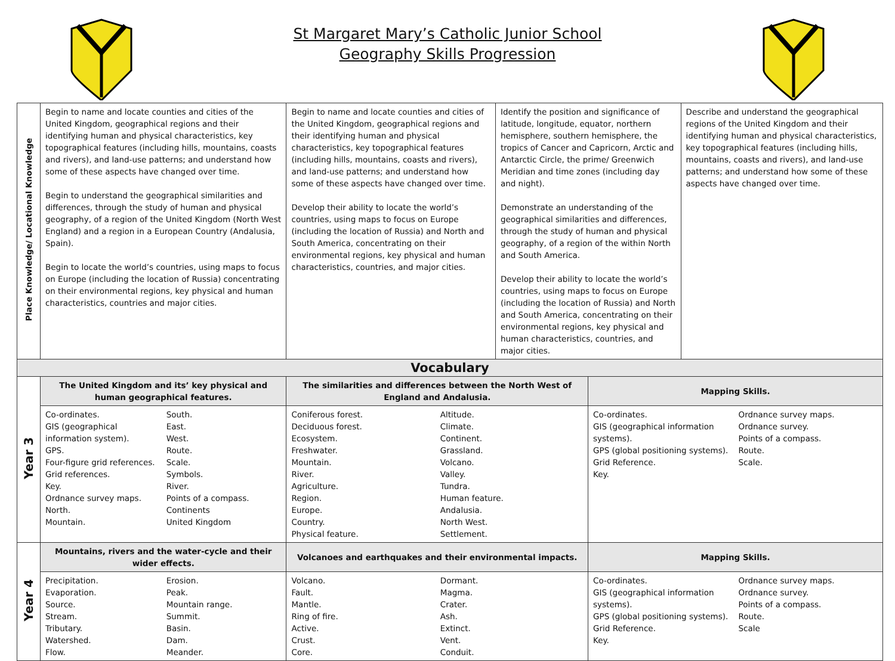St Margaret Mary’s Catholic Junior School
Geography Skills Progression
| Place Knowledge/ Locational Knowledge | Begin to name and locate counties and cities of the United Kingdom, geographical regions and their identifying human and physical characteristics, key topographical features (including hills, mountains, coasts and rivers), and land-use patterns; and understand how some of these aspects have changed over time. Begin to understand the geographical similarities and differences, through the study of human and physical geography, of a region of the United Kingdom (North West England) and a region in a European Country (Andalusia, Spain). Begin to locate the world’s countries, using maps to focus on Europe (including the location of Russia) concentrating on their environmental regions, key physical and human characteristics, countries and major cities. | Begin to name and locate counties and cities of the United Kingdom, geographical regions and their identifying human and physical characteristics, key topographical features (including hills, mountains, coasts and rivers), and land-use patterns; and understand how some of these aspects have changed over time. Develop their ability to locate the world’s countries, using maps to focus on Europe (including the location of Russia) and North and South America, concentrating on their environmental regions, key physical and human characteristics, countries, and major cities. | Identify the position and significance of latitude, longitude, equator, northern hemisphere, southern hemisphere, the tropics of Cancer and Capricorn, Arctic and Antarctic Circle, the prime/ Greenwich Meridian and time zones (including day and night). Demonstrate an understanding of the geographical similarities and differences, through the study of human and physical geography, of a region of the within North and South America. Develop their ability to locate the world’s countries, using maps to focus on Europe (including the location of Russia) and North and South America, concentrating on their environmental regions, key physical and human characteristics, countries, and major cities. | | Describe and understand the geographical regions of the United Kingdom and their identifying human and physical characteristics, key topographical features (including hills, mountains, coasts and rivers), and land-use patterns; and understand how some of these aspects have changed over time. |
| Vocabulary | | | | | |
| Year 3 | The United Kingdom and its’ key physical and human geographical features. | The similarities and differences between the North West of England and Andalusia. | | Mapping Skills. | |
| | Co-ordinates. GIS (geographical information system). GPS. Four-figure grid references. Grid references. Key. Ordnance survey maps. North. Mountain. South. East. West. Route. Scale. Symbols. River. Points of a compass. Continents United Kingdom | Coniferous forest. Deciduous forest. Ecosystem. Freshwater. Mountain. River. Agriculture. Region. Europe. Country. Physical feature. Altitude. Climate. Continent. Grassland. Volcano. Valley. Tundra. Human feature. Andalusia. North West. Settlement. | | Co-ordinates. GIS (geographical information systems). GPS (global positioning systems). Grid Reference. Key. Ordnance survey maps. Ordnance survey. Points of a compass. Route. Scale. | |
| Year 4 | Mountains, rivers and the water-cycle and their wider effects. | Volcanoes and earthquakes and their environmental impacts. | | Mapping Skills. | |
| | Precipitation. Evaporation. Source. Stream. Tributary. Watershed. Flow. Erosion. Peak. Mountain range. Summit. Basin. Dam. Meander. | Volcano. Fault. Mantle. Ring of fire. Active. Crust. Core. Dormant. Magma. Crater. Ash. Extinct. Vent. Conduit. | | Co-ordinates. GIS (geographical information systems). GPS (global positioning systems). Grid Reference. Key. Ordnance survey maps. Ordnance survey. Points of a compass. Route. Scale | |